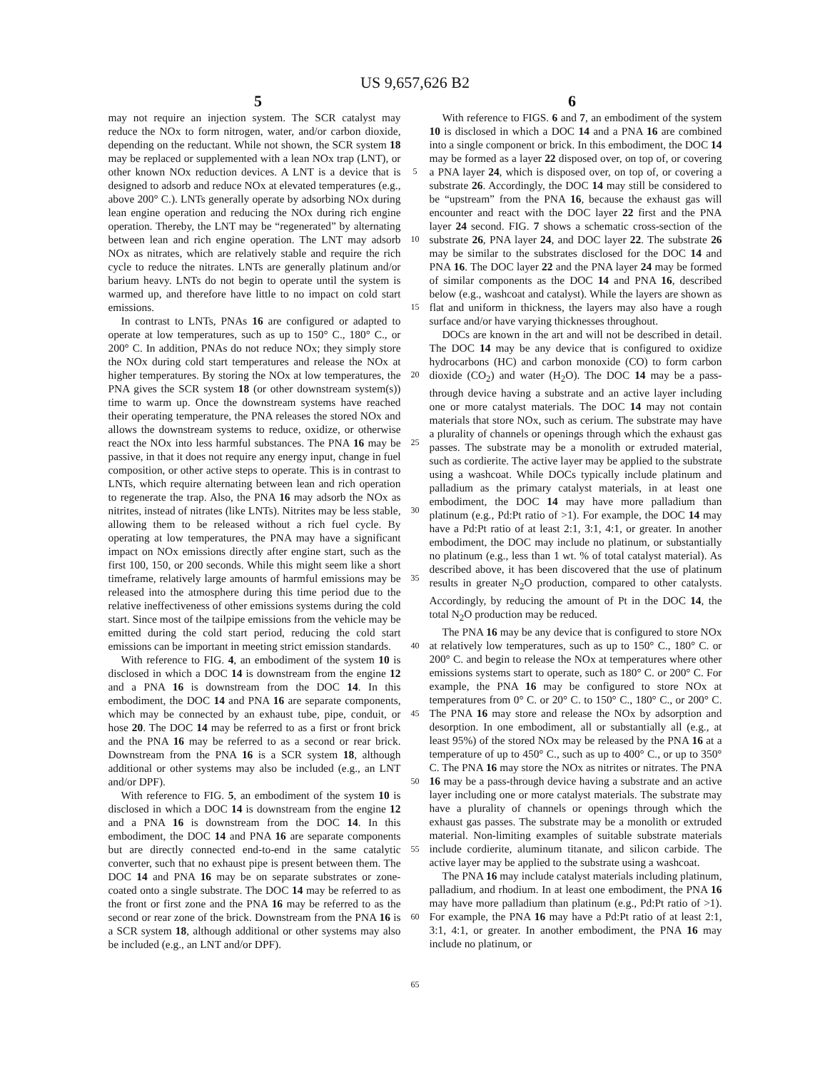US 9,657,626 B2
5 6
may not require an injection system. The SCR catalyst may reduce the NOx to form nitrogen, water, and/or carbon dioxide, depending on the reductant. While not shown, the SCR system 18 may be replaced or supplemented with a lean NOx trap (LNT), or other known NOx reduction devices. A LNT is a device that is designed to adsorb and reduce NOx at elevated temperatures (e.g., above 200° C.). LNTs generally operate by adsorbing NOx during lean engine operation and reducing the NOx during rich engine operation. Thereby, the LNT may be “regenerated” by alternating between lean and rich engine operation. The LNT may adsorb NOx as nitrates, which are relatively stable and require the rich cycle to reduce the nitrates. LNTs are generally platinum and/or barium heavy. LNTs do not begin to operate until the system is warmed up, and therefore have little to no impact on cold start emissions.
In contrast to LNTs, PNAs 16 are configured or adapted to operate at low temperatures, such as up to 150° C., 180° C., or 200° C. In addition, PNAs do not reduce NOx; they simply store the NOx during cold start temperatures and release the NOx at higher temperatures. By storing the NOx at low temperatures, the PNA gives the SCR system 18 (or other downstream system(s)) time to warm up. Once the downstream systems have reached their operating temperature, the PNA releases the stored NOx and allows the downstream systems to reduce, oxidize, or otherwise react the NOx into less harmful substances. The PNA 16 may be passive, in that it does not require any energy input, change in fuel composition, or other active steps to operate. This is in contrast to LNTs, which require alternating between lean and rich operation to regenerate the trap. Also, the PNA 16 may adsorb the NOx as nitrites, instead of nitrates (like LNTs). Nitrites may be less stable, allowing them to be released without a rich fuel cycle. By operating at low temperatures, the PNA may have a significant impact on NOx emissions directly after engine start, such as the first 100, 150, or 200 seconds. While this might seem like a short timeframe, relatively large amounts of harmful emissions may be released into the atmosphere during this time period due to the relative ineffectiveness of other emissions systems during the cold start. Since most of the tailpipe emissions from the vehicle may be emitted during the cold start period, reducing the cold start emissions can be important in meeting strict emission standards.
With reference to FIG. 4, an embodiment of the system 10 is disclosed in which a DOC 14 is downstream from the engine 12 and a PNA 16 is downstream from the DOC 14. In this embodiment, the DOC 14 and PNA 16 are separate components, which may be connected by an exhaust tube, pipe, conduit, or hose 20. The DOC 14 may be referred to as a first or front brick and the PNA 16 may be referred to as a second or rear brick. Downstream from the PNA 16 is a SCR system 18, although additional or other systems may also be included (e.g., an LNT and/or DPF).
With reference to FIG. 5, an embodiment of the system 10 is disclosed in which a DOC 14 is downstream from the engine 12 and a PNA 16 is downstream from the DOC 14. In this embodiment, the DOC 14 and PNA 16 are separate components but are directly connected end-to-end in the same catalytic converter, such that no exhaust pipe is present between them. The DOC 14 and PNA 16 may be on separate substrates or zone-coated onto a single substrate. The DOC 14 may be referred to as the front or first zone and the PNA 16 may be referred to as the second or rear zone of the brick. Downstream from the PNA 16 is a SCR system 18, although additional or other systems may also be included (e.g., an LNT and/or DPF).
5
10
15
20
25
30
35
40
45
50
55
60
65
With reference to FIGS. 6 and 7, an embodiment of the system 10 is disclosed in which a DOC 14 and a PNA 16 are combined into a single component or brick. In this embodiment, the DOC 14 may be formed as a layer 22 disposed over, on top of, or covering a PNA layer 24, which is disposed over, on top of, or covering a substrate 26. Accordingly, the DOC 14 may still be considered to be “upstream” from the PNA 16, because the exhaust gas will encounter and react with the DOC layer 22 first and the PNA layer 24 second. FIG. 7 shows a schematic cross-section of the substrate 26, PNA layer 24, and DOC layer 22. The substrate 26 may be similar to the substrates disclosed for the DOC 14 and PNA 16. The DOC layer 22 and the PNA layer 24 may be formed of similar components as the DOC 14 and PNA 16, described below (e.g., washcoat and catalyst). While the layers are shown as flat and uniform in thickness, the layers may also have a rough surface and/or have varying thicknesses throughout.
DOCs are known in the art and will not be described in detail. The DOC 14 may be any device that is configured to oxidize hydrocarbons (HC) and carbon monoxide (CO) to form carbon dioxide (CO<sub>2</sub>) and water (H<sub>2</sub>O). The DOC 14 may be a pass-through device having a substrate and an active layer including one or more catalyst materials. The DOC 14 may not contain materials that store NOx, such as cerium. The substrate may have a plurality of channels or openings through which the exhaust gas passes. The substrate may be a monolith or extruded material, such as cordierite. The active layer may be applied to the substrate using a washcoat. While DOCs typically include platinum and palladium as the primary catalyst materials, in at least one embodiment, the DOC 14 may have more palladium than platinum (e.g., Pd:Pt ratio of >1). For example, the DOC 14 may have a Pd:Pt ratio of at least 2:1, 3:1, 4:1, or greater. In another embodiment, the DOC may include no platinum, or substantially no platinum (e.g., less than 1 wt. % of total catalyst material). As described above, it has been discovered that the use of platinum results in greater N<sub>2</sub>O production, compared to other catalysts. Accordingly, by reducing the amount of Pt in the DOC 14, the total N<sub>2</sub>O production may be reduced.
The PNA 16 may be any device that is configured to store NOx at relatively low temperatures, such as up to 150° C., 180° C. or 200° C. and begin to release the NOx at temperatures where other emissions systems start to operate, such as 180° C. or 200° C. For example, the PNA 16 may be configured to store NOx at temperatures from 0° C. or 20° C. to 150° C., 180° C., or 200° C. The PNA 16 may store and release the NOx by adsorption and desorption. In one embodiment, all or substantially all (e.g., at least 95%) of the stored NOx may be released by the PNA 16 at a temperature of up to 450° C., such as up to 400° C., or up to 350° C. The PNA 16 may store the NOx as nitrites or nitrates. The PNA 16 may be a pass-through device having a substrate and an active layer including one or more catalyst materials. The substrate may have a plurality of channels or openings through which the exhaust gas passes. The substrate may be a monolith or extruded material. Non-limiting examples of suitable substrate materials include cordierite, aluminum titanate, and silicon carbide. The active layer may be applied to the substrate using a washcoat.
The PNA 16 may include catalyst materials including platinum, palladium, and rhodium. In at least one embodiment, the PNA 16 may have more palladium than platinum (e.g., Pd:Pt ratio of >1). For example, the PNA 16 may have a Pd:Pt ratio of at least 2:1, 3:1, 4:1, or greater. In another embodiment, the PNA 16 may include no platinum, or